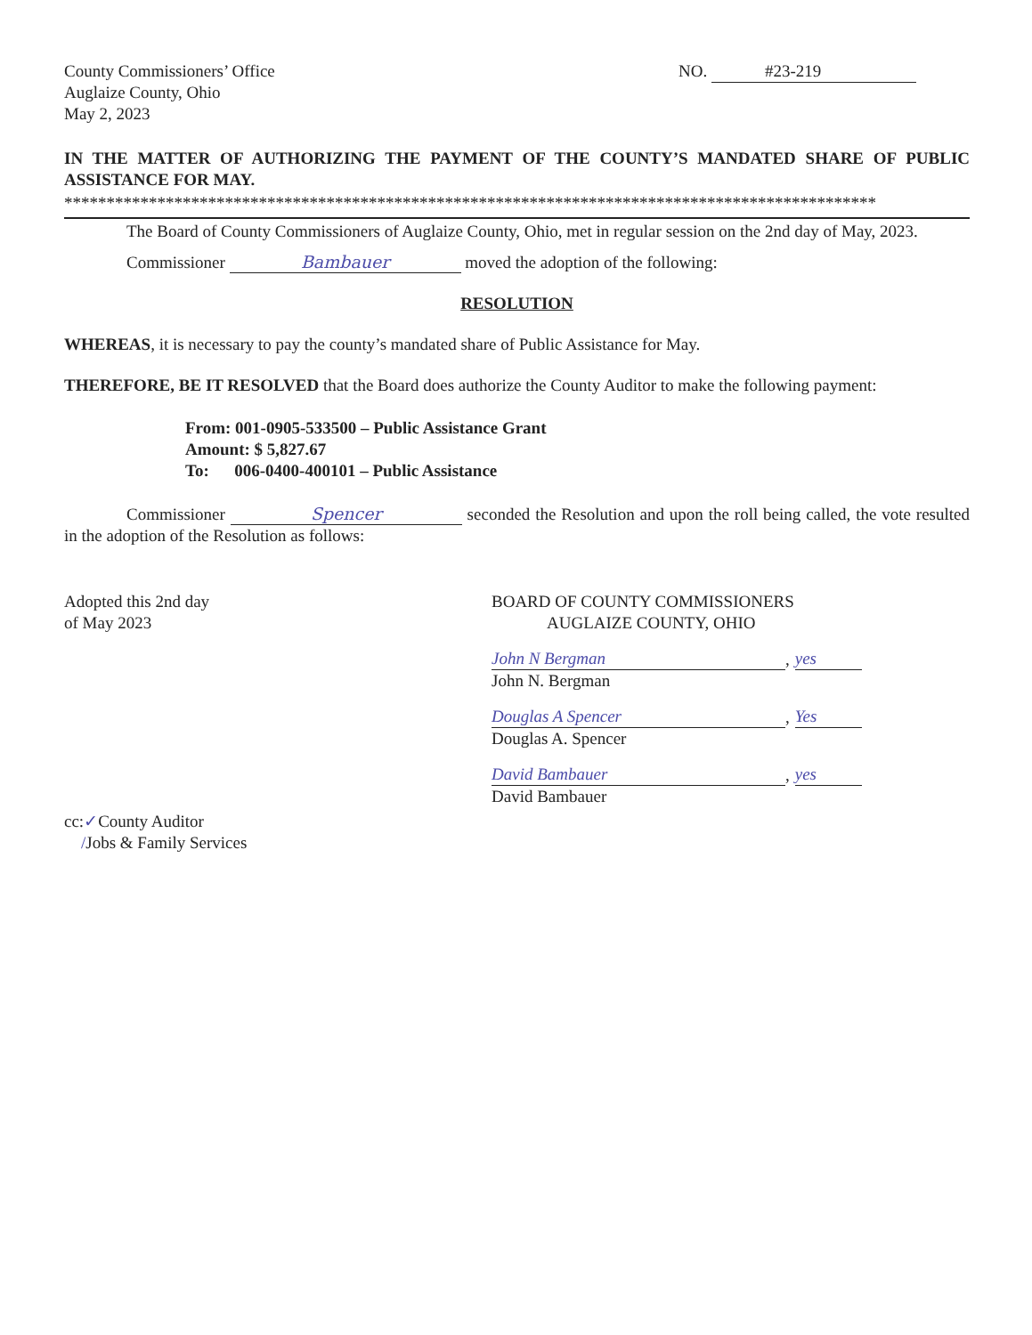County Commissioners’ Office
Auglaize County, Ohio
May 2, 2023
NO. #23-219
IN THE MATTER OF AUTHORIZING THE PAYMENT OF THE COUNTY’S MANDATED SHARE OF PUBLIC ASSISTANCE FOR MAY.
************************************************************************************************
The Board of County Commissioners of Auglaize County, Ohio, met in regular session on the 2nd day of May, 2023.
Commissioner Bambauer moved the adoption of the following:
RESOLUTION
WHEREAS, it is necessary to pay the county’s mandated share of Public Assistance for May.
THEREFORE, BE IT RESOLVED that the Board does authorize the County Auditor to make the following payment:
From: 001-0905-533500 – Public Assistance Grant
Amount: $ 5,827.67
To: 006-0400-400101 – Public Assistance
Commissioner Spencer seconded the Resolution and upon the roll being called, the vote resulted in the adoption of the Resolution as follows:
Adopted this 2nd day
of May 2023
BOARD OF COUNTY COMMISSIONERS
AUGLAIZE COUNTY, OHIO
John N Bergman, yes
John N. Bergman
Douglas A Spencer, Yes
Douglas A. Spencer
David Bambauer, yes
David Bambauer
cc:✓County Auditor
/Jobs & Family Services